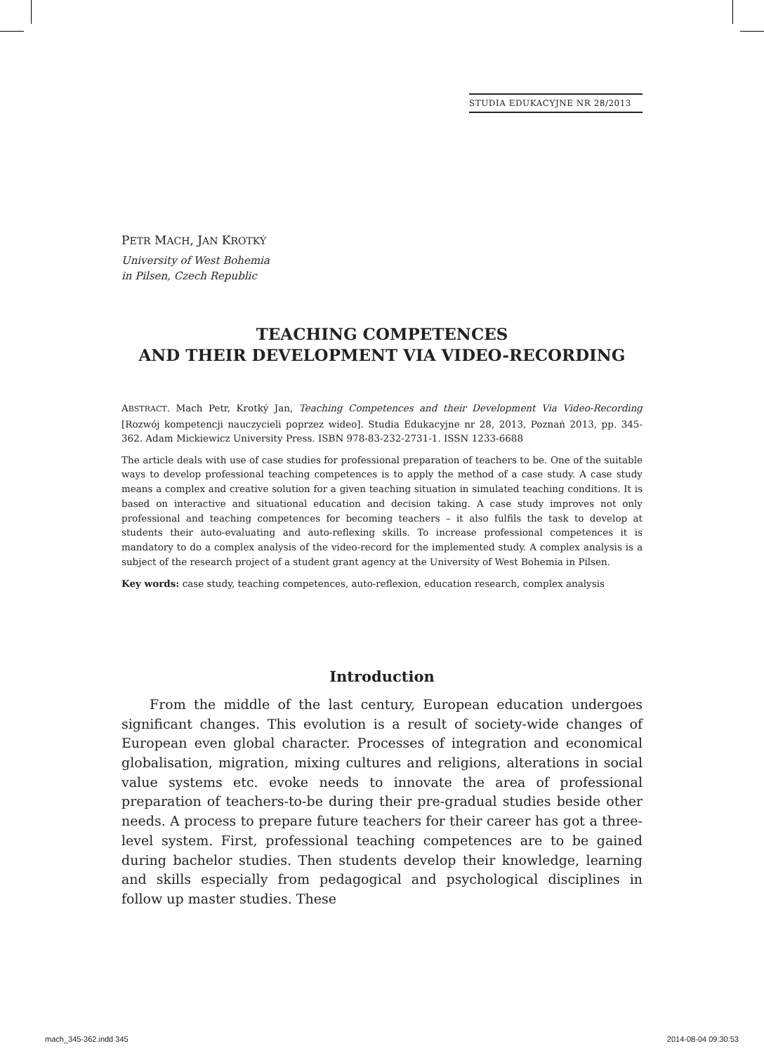STUDIA EDUKACYJNE NR 28/2013
PETR MACH, JAN KROTKÝ
University of West Bohemia
in Pilsen, Czech Republic
TEACHING COMPETENCES
AND THEIR DEVELOPMENT VIA VIDEO-RECORDING
ABSTRACT. Mach Petr, Krotký Jan, Teaching Competences and their Development Via Video-Recording [Rozwój kompetencji nauczycieli poprzez wideo]. Studia Edukacyjne nr 28, 2013, Poznań 2013, pp. 345-362. Adam Mickiewicz University Press. ISBN 978-83-232-2731-1. ISSN 1233-6688
The article deals with use of case studies for professional preparation of teachers to be. One of the suitable ways to develop professional teaching competences is to apply the method of a case study. A case study means a complex and creative solution for a given teaching situation in simulated teaching conditions. It is based on interactive and situational education and decision taking. A case study improves not only professional and teaching competences for becoming teachers – it also fulfils the task to develop at students their auto-evaluating and auto-reflexing skills. To increase professional competences it is mandatory to do a complex analysis of the video-record for the implemented study. A complex analysis is a subject of the research project of a student grant agency at the University of West Bohemia in Pilsen.
Key words: case study, teaching competences, auto-reflexion, education research, complex analysis
Introduction
From the middle of the last century, European education undergoes significant changes. This evolution is a result of society-wide changes of European even global character. Processes of integration and economical globalisation, migration, mixing cultures and religions, alterations in social value systems etc. evoke needs to innovate the area of professional preparation of teachers-to-be during their pre-gradual studies beside other needs. A process to prepare future teachers for their career has got a three-level system. First, professional teaching competences are to be gained during bachelor studies. Then students develop their knowledge, learning and skills especially from pedagogical and psychological disciplines in follow up master studies. These
mach_345-362.indd 345 2014-08-04 09:30:53